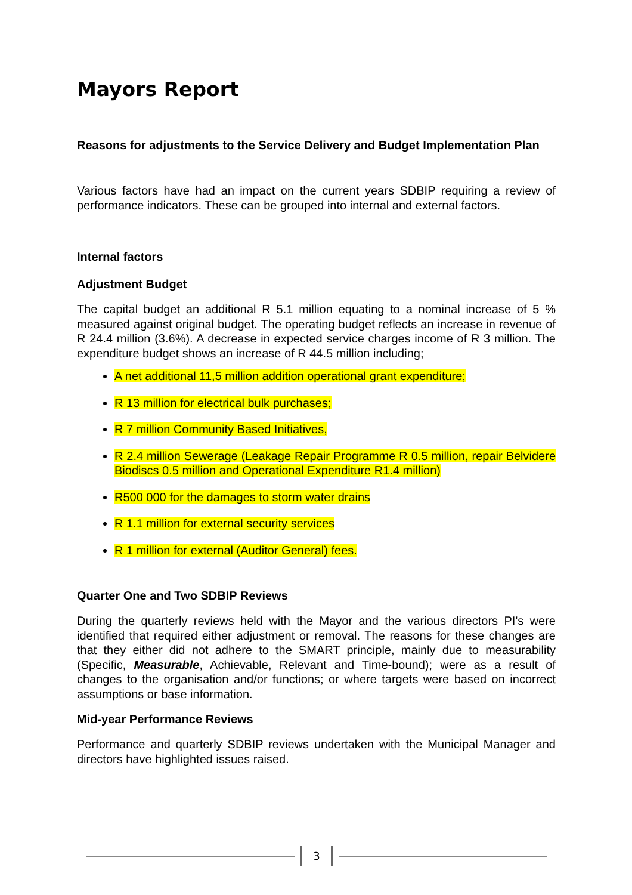Mayors Report
Reasons for adjustments to the Service Delivery and Budget Implementation Plan
Various factors have had an impact on the current years SDBIP requiring a review of performance indicators. These can be grouped into internal and external factors.
Internal factors
Adjustment Budget
The capital budget an additional R 5.1 million equating to a nominal increase of 5 % measured against original budget. The operating budget reflects an increase in revenue of R 24.4 million (3.6%). A decrease in expected service charges income of R 3 million. The expenditure budget shows an increase of R 44.5 million including;
A net additional 11,5 million addition operational grant expenditure;
R 13 million for electrical bulk purchases;
R 7 million Community Based Initiatives,
R 2.4 million Sewerage (Leakage Repair Programme R 0.5 million, repair Belvidere Biodiscs 0.5 million and Operational Expenditure R1.4 million)
R500 000 for the damages to storm water drains
R 1.1 million for external security services
R 1 million for external (Auditor General) fees.
Quarter One and Two SDBIP Reviews
During the quarterly reviews held with the Mayor and the various directors PI's were identified that required either adjustment or removal. The reasons for these changes are that they either did not adhere to the SMART principle, mainly due to measurability (Specific, Measurable, Achievable, Relevant and Time-bound); were as a result of changes to the organisation and/or functions; or where targets were based on incorrect assumptions or base information.
Mid-year Performance Reviews
Performance and quarterly SDBIP reviews undertaken with the Municipal Manager and directors have highlighted issues raised.
3